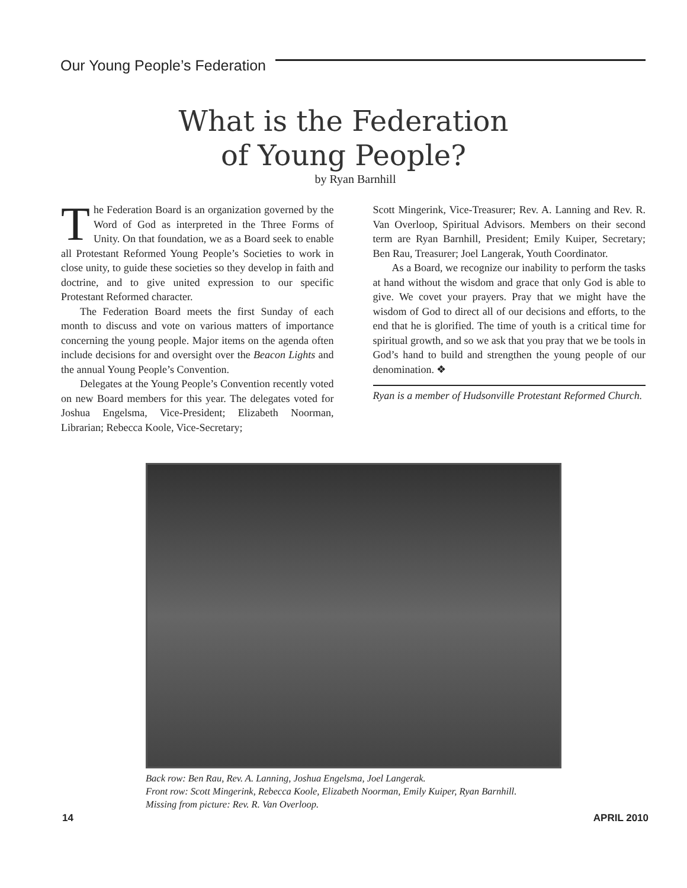Our Young People’s Federation
What is the Federation
of Young People?
by Ryan Barnhill
The Federation Board is an organization governed by the Word of God as interpreted in the Three Forms of Unity. On that foundation, we as a Board seek to enable all Protestant Reformed Young People’s Societies to work in close unity, to guide these societies so they develop in faith and doctrine, and to give united expression to our specific Protestant Reformed character.
The Federation Board meets the first Sunday of each month to discuss and vote on various matters of importance concerning the young people. Major items on the agenda often include decisions for and oversight over the Beacon Lights and the annual Young People’s Convention.
Delegates at the Young People’s Convention recently voted on new Board members for this year. The delegates voted for Joshua Engelsma, Vice-President; Elizabeth Noorman, Librarian; Rebecca Koole, Vice-Secretary;
Scott Mingerink, Vice-Treasurer; Rev. A. Lanning and Rev. R. Van Overloop, Spiritual Advisors. Members on their second term are Ryan Barnhill, President; Emily Kuiper, Secretary; Ben Rau, Treasurer; Joel Langerak, Youth Coordinator.
As a Board, we recognize our inability to perform the tasks at hand without the wisdom and grace that only God is able to give. We covet your prayers. Pray that we might have the wisdom of God to direct all of our decisions and efforts, to the end that he is glorified. The time of youth is a critical time for spiritual growth, and so we ask that you pray that we be tools in God’s hand to build and strengthen the young people of our denomination. ❖
Ryan is a member of Hudsonville Protestant Reformed Church.
Back row: Ben Rau, Rev. A. Lanning, Joshua Engelsma, Joel Langerak.
Front row: Scott Mingerink, Rebecca Koole, Elizabeth Noorman, Emily Kuiper, Ryan Barnhill.
Missing from picture: Rev. R. Van Overloop.
14 APRIL 2010